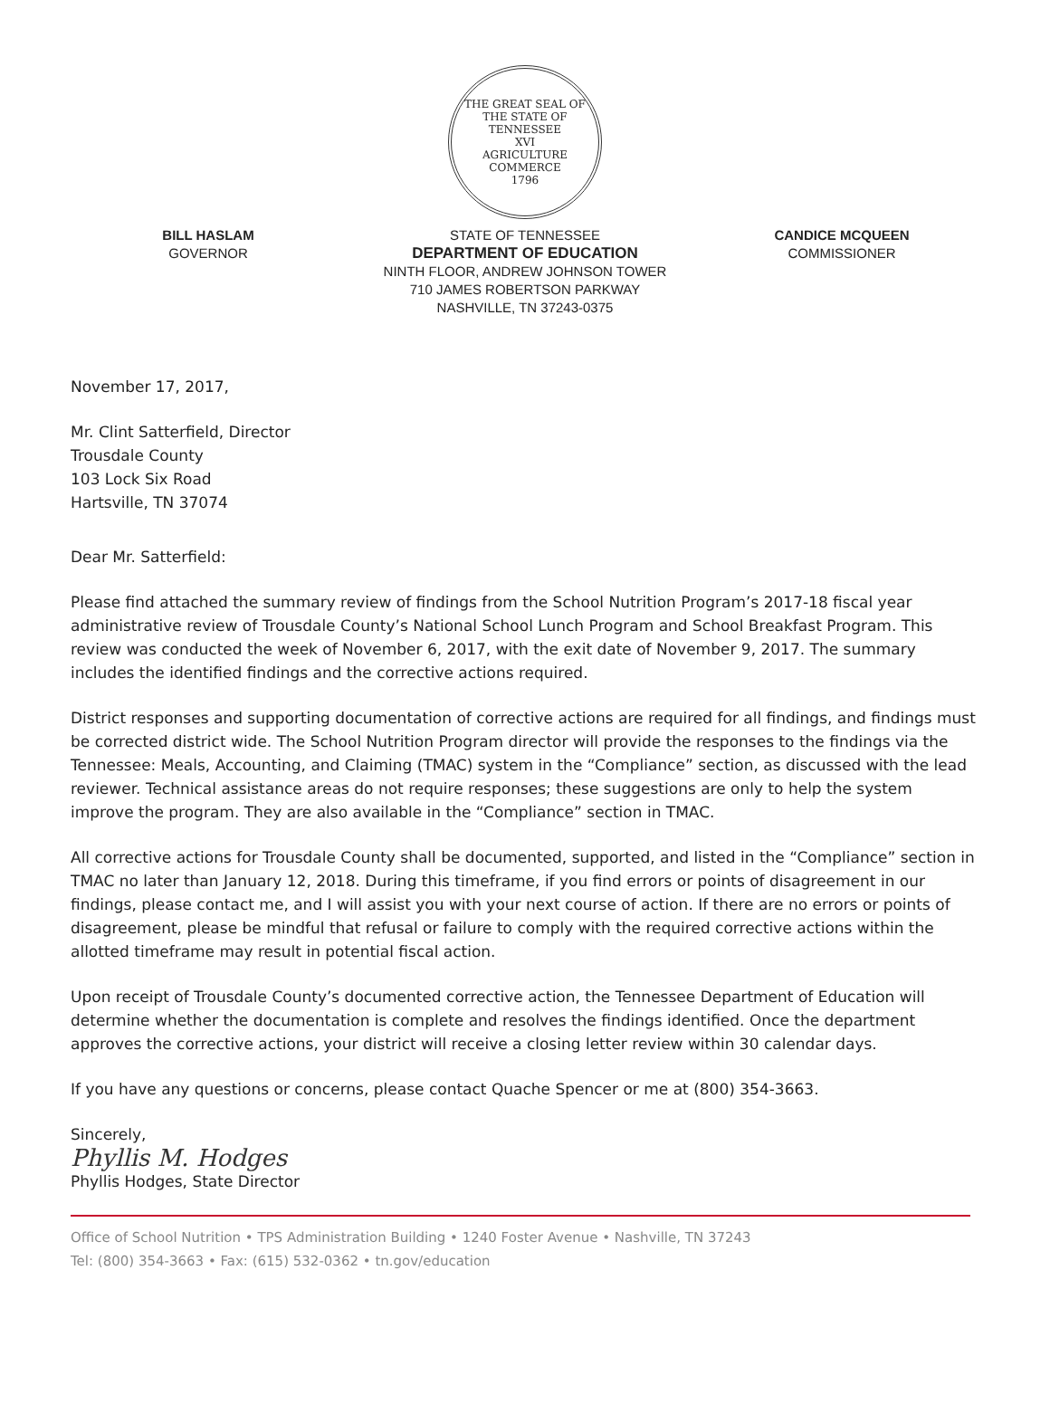THE GREAT SEAL OF THE STATE OF TENNESSEE
XVI
AGRICULTURE
COMMERCE
1796
BILL HASLAM
GOVERNOR
STATE OF TENNESSEE
DEPARTMENT OF EDUCATION
NINTH FLOOR, ANDREW JOHNSON TOWER
710 JAMES ROBERTSON PARKWAY
NASHVILLE, TN 37243-0375
CANDICE MCQUEEN
COMMISSIONER
November 17, 2017,
Mr. Clint Satterfield, Director
Trousdale County
103 Lock Six Road
Hartsville, TN 37074
Dear Mr. Satterfield:
Please find attached the summary review of findings from the School Nutrition Program’s 2017-18 fiscal year administrative review of Trousdale County’s National School Lunch Program and School Breakfast Program. This review was conducted the week of November 6, 2017, with the exit date of November 9, 2017. The summary includes the identified findings and the corrective actions required.
District responses and supporting documentation of corrective actions are required for all findings, and findings must be corrected district wide. The School Nutrition Program director will provide the responses to the findings via the Tennessee: Meals, Accounting, and Claiming (TMAC) system in the “Compliance” section, as discussed with the lead reviewer. Technical assistance areas do not require responses; these suggestions are only to help the system improve the program. They are also available in the “Compliance” section in TMAC.
All corrective actions for Trousdale County shall be documented, supported, and listed in the “Compliance” section in TMAC no later than January 12, 2018. During this timeframe, if you find errors or points of disagreement in our findings, please contact me, and I will assist you with your next course of action. If there are no errors or points of disagreement, please be mindful that refusal or failure to comply with the required corrective actions within the allotted timeframe may result in potential fiscal action.
Upon receipt of Trousdale County’s documented corrective action, the Tennessee Department of Education will determine whether the documentation is complete and resolves the findings identified. Once the department approves the corrective actions, your district will receive a closing letter review within 30 calendar days.
If you have any questions or concerns, please contact Quache Spencer or me at (800) 354-3663.
Sincerely,
Phyllis M. Hodges
Phyllis Hodges, State Director
Office of School Nutrition • TPS Administration Building • 1240 Foster Avenue • Nashville, TN 37243
Tel: (800) 354-3663 • Fax: (615) 532-0362 • tn.gov/education